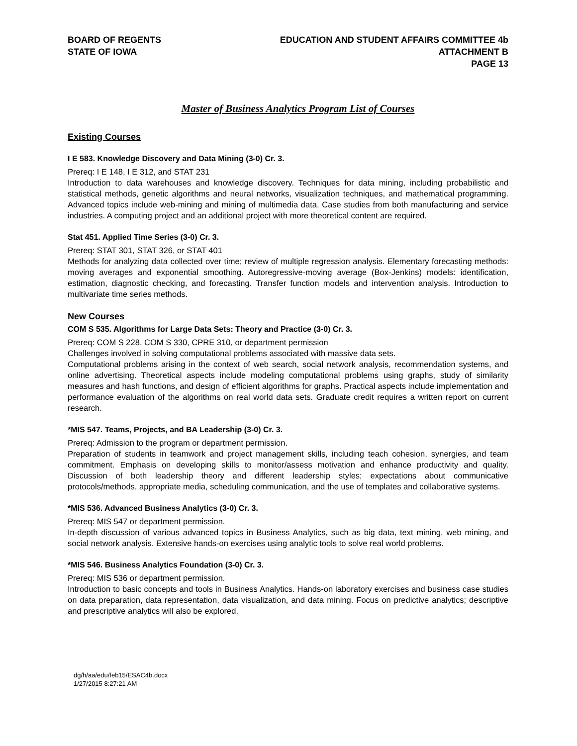BOARD OF REGENTS
STATE OF IOWA
EDUCATION AND STUDENT AFFAIRS COMMITTEE 4b
ATTACHMENT B
PAGE 13
Master of Business Analytics Program List of Courses
Existing Courses
I E 583. Knowledge Discovery and Data Mining (3-0) Cr. 3.
Prereq: I E 148, I E 312, and STAT 231
Introduction to data warehouses and knowledge discovery. Techniques for data mining, including probabilistic and statistical methods, genetic algorithms and neural networks, visualization techniques, and mathematical programming. Advanced topics include web-mining and mining of multimedia data. Case studies from both manufacturing and service industries. A computing project and an additional project with more theoretical content are required.
Stat 451. Applied Time Series (3-0) Cr. 3.
Prereq: STAT 301, STAT 326, or STAT 401
Methods for analyzing data collected over time; review of multiple regression analysis. Elementary forecasting methods: moving averages and exponential smoothing. Autoregressive-moving average (Box-Jenkins) models: identification, estimation, diagnostic checking, and forecasting. Transfer function models and intervention analysis. Introduction to multivariate time series methods.
New Courses
COM S 535. Algorithms for Large Data Sets: Theory and Practice (3-0) Cr. 3.
Prereq: COM S 228, COM S 330, CPRE 310, or department permission
Challenges involved in solving computational problems associated with massive data sets.
Computational problems arising in the context of web search, social network analysis, recommendation systems, and online advertising. Theoretical aspects include modeling computational problems using graphs, study of similarity measures and hash functions, and design of efficient algorithms for graphs. Practical aspects include implementation and performance evaluation of the algorithms on real world data sets. Graduate credit requires a written report on current research.
*MIS 547. Teams, Projects, and BA Leadership (3-0) Cr. 3.
Prereq: Admission to the program or department permission.
Preparation of students in teamwork and project management skills, including teach cohesion, synergies, and team commitment. Emphasis on developing skills to monitor/assess motivation and enhance productivity and quality. Discussion of both leadership theory and different leadership styles; expectations about communicative protocols/methods, appropriate media, scheduling communication, and the use of templates and collaborative systems.
*MIS 536. Advanced Business Analytics (3-0) Cr. 3.
Prereq: MIS 547 or department permission.
In-depth discussion of various advanced topics in Business Analytics, such as big data, text mining, web mining, and social network analysis. Extensive hands-on exercises using analytic tools to solve real world problems.
*MIS 546. Business Analytics Foundation (3-0) Cr. 3.
Prereq: MIS 536 or department permission.
Introduction to basic concepts and tools in Business Analytics. Hands-on laboratory exercises and business case studies on data preparation, data representation, data visualization, and data mining. Focus on predictive analytics; descriptive and prescriptive analytics will also be explored.
dg/h/aa/edu/feb15/ESAC4b.docx
1/27/2015 8:27:21 AM